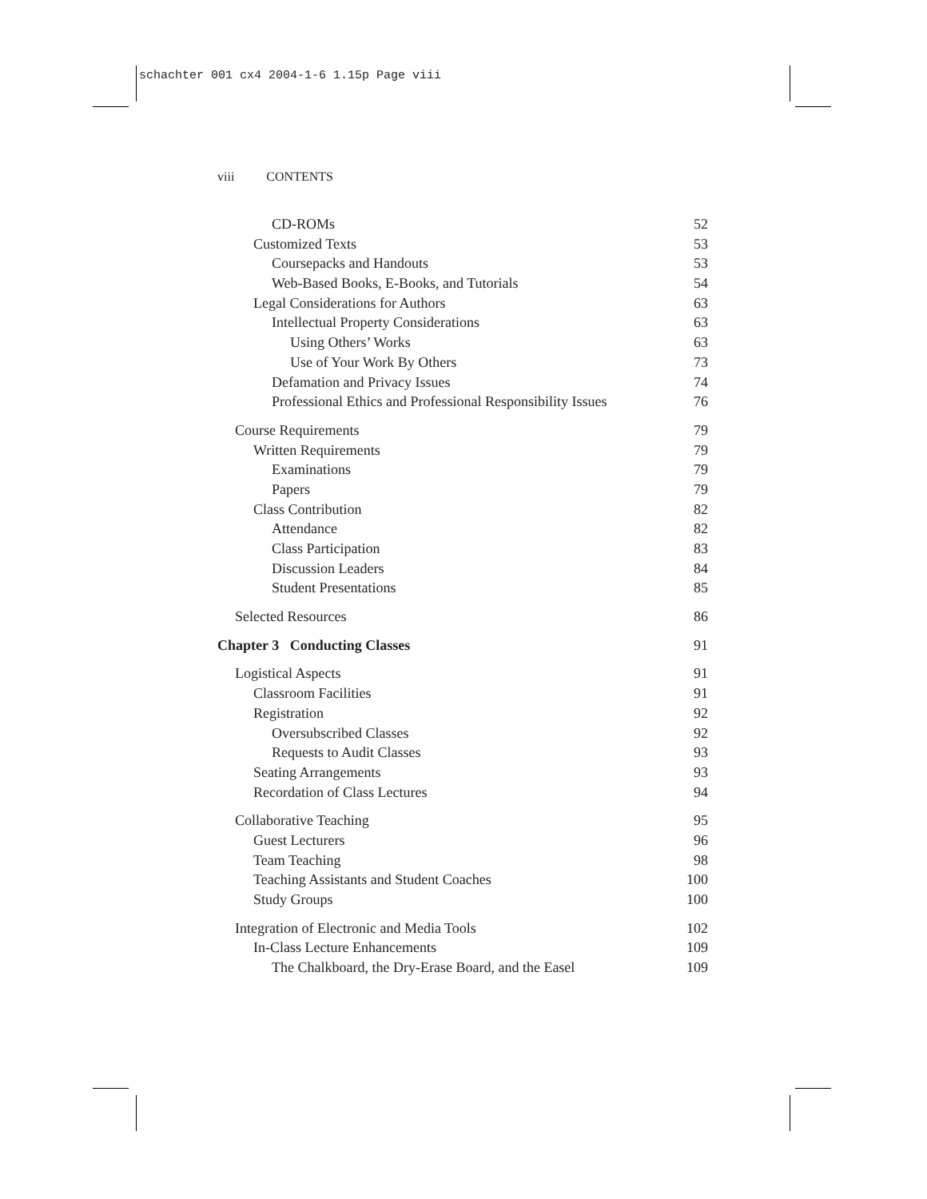schachter 001 cx4 2004-1-6 1.15p Page viii
viii CONTENTS
CD-ROMs 52
Customized Texts 53
Coursepacks and Handouts 53
Web-Based Books, E-Books, and Tutorials 54
Legal Considerations for Authors 63
Intellectual Property Considerations 63
Using Others’ Works 63
Use of Your Work By Others 73
Defamation and Privacy Issues 74
Professional Ethics and Professional Responsibility Issues 76
Course Requirements 79
Written Requirements 79
Examinations 79
Papers 79
Class Contribution 82
Attendance 82
Class Participation 83
Discussion Leaders 84
Student Presentations 85
Selected Resources 86
Chapter 3 Conducting Classes 91
Logistical Aspects 91
Classroom Facilities 91
Registration 92
Oversubscribed Classes 92
Requests to Audit Classes 93
Seating Arrangements 93
Recordation of Class Lectures 94
Collaborative Teaching 95
Guest Lecturers 96
Team Teaching 98
Teaching Assistants and Student Coaches 100
Study Groups 100
Integration of Electronic and Media Tools 102
In-Class Lecture Enhancements 109
The Chalkboard, the Dry-Erase Board, and the Easel 109